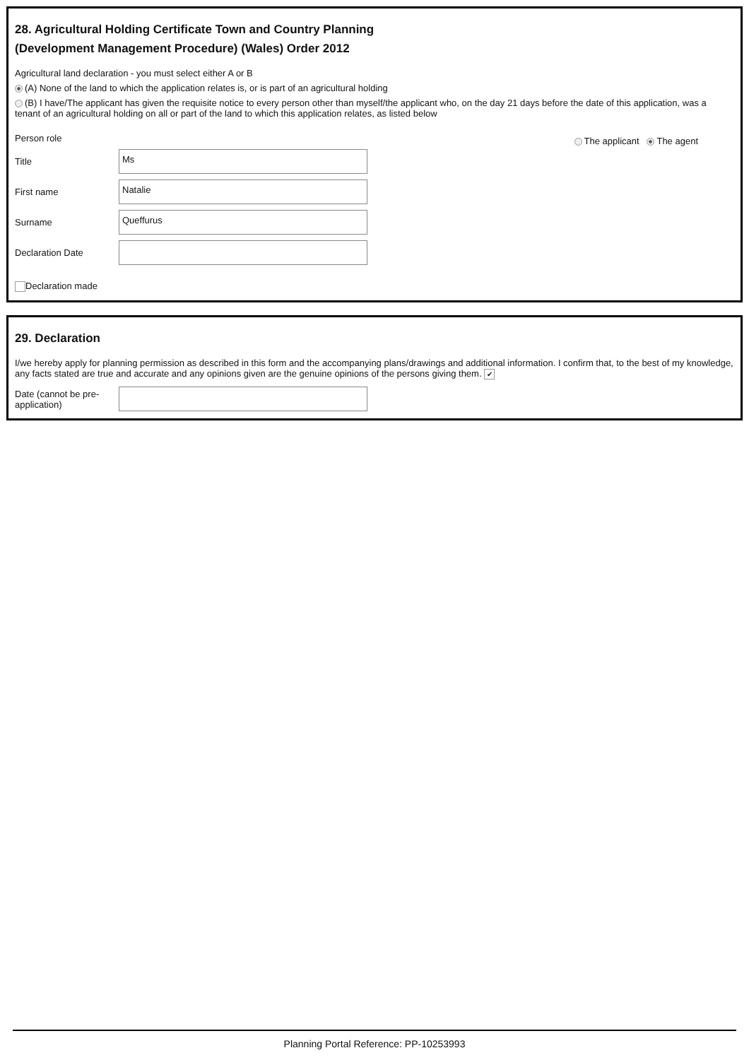28. Agricultural Holding Certificate Town and Country Planning
(Development Management Procedure) (Wales) Order 2012
Agricultural land declaration - you must select either A or B
(A) None of the land to which the application relates is, or is part of an agricultural holding
(B) I have/The applicant has given the requisite notice to every person other than myself/the applicant who, on the day 21 days before the date of this application, was a tenant of an agricultural holding on all or part of the land to which this application relates, as listed below
Person role The applicant The agent
Title
Ms
First name
Natalie
Surname
Queffurus
Declaration Date
Declaration made
29. Declaration
I/we hereby apply for planning permission as described in this form and the accompanying plans/drawings and additional information. I confirm that, to the best of my knowledge, any facts stated are true and accurate and any opinions given are the genuine opinions of the persons giving them. ✔
Date (cannot be pre-application)
Planning Portal Reference: PP-10253993